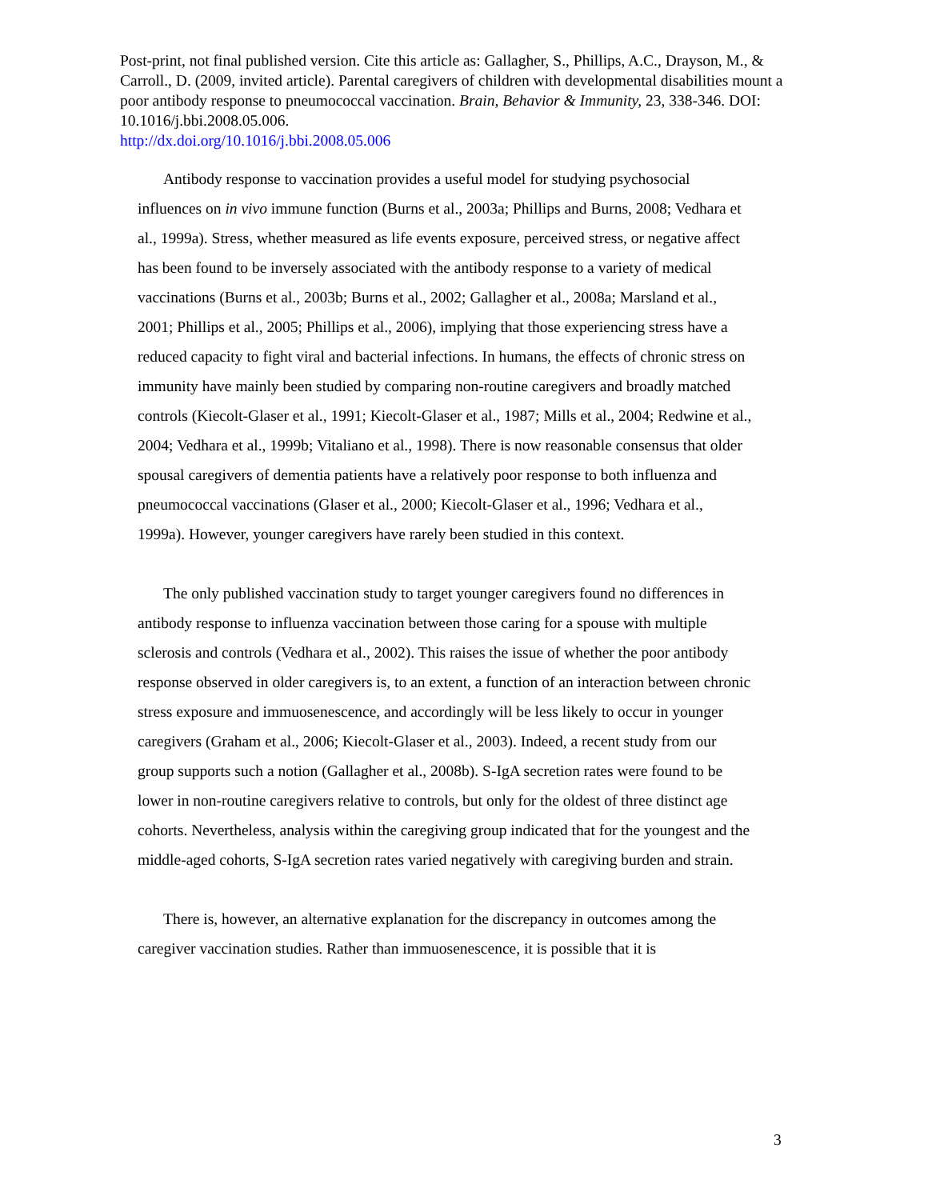Post-print, not final published version. Cite this article as: Gallagher, S., Phillips, A.C., Drayson, M., & Carroll., D. (2009, invited article). Parental caregivers of children with developmental disabilities mount a poor antibody response to pneumococcal vaccination. Brain, Behavior & Immunity, 23, 338-346. DOI: 10.1016/j.bbi.2008.05.006.
http://dx.doi.org/10.1016/j.bbi.2008.05.006
Antibody response to vaccination provides a useful model for studying psychosocial influences on in vivo immune function (Burns et al., 2003a; Phillips and Burns, 2008; Vedhara et al., 1999a). Stress, whether measured as life events exposure, perceived stress, or negative affect has been found to be inversely associated with the antibody response to a variety of medical vaccinations (Burns et al., 2003b; Burns et al., 2002; Gallagher et al., 2008a; Marsland et al., 2001; Phillips et al., 2005; Phillips et al., 2006), implying that those experiencing stress have a reduced capacity to fight viral and bacterial infections. In humans, the effects of chronic stress on immunity have mainly been studied by comparing non-routine caregivers and broadly matched controls (Kiecolt-Glaser et al., 1991; Kiecolt-Glaser et al., 1987; Mills et al., 2004; Redwine et al., 2004; Vedhara et al., 1999b; Vitaliano et al., 1998). There is now reasonable consensus that older spousal caregivers of dementia patients have a relatively poor response to both influenza and pneumococcal vaccinations (Glaser et al., 2000; Kiecolt-Glaser et al., 1996; Vedhara et al., 1999a). However, younger caregivers have rarely been studied in this context.
The only published vaccination study to target younger caregivers found no differences in antibody response to influenza vaccination between those caring for a spouse with multiple sclerosis and controls (Vedhara et al., 2002). This raises the issue of whether the poor antibody response observed in older caregivers is, to an extent, a function of an interaction between chronic stress exposure and immuosenescence, and accordingly will be less likely to occur in younger caregivers (Graham et al., 2006; Kiecolt-Glaser et al., 2003). Indeed, a recent study from our group supports such a notion (Gallagher et al., 2008b). S-IgA secretion rates were found to be lower in non-routine caregivers relative to controls, but only for the oldest of three distinct age cohorts. Nevertheless, analysis within the caregiving group indicated that for the youngest and the middle-aged cohorts, S-IgA secretion rates varied negatively with caregiving burden and strain.
There is, however, an alternative explanation for the discrepancy in outcomes among the caregiver vaccination studies. Rather than immuosenescence, it is possible that it is
3